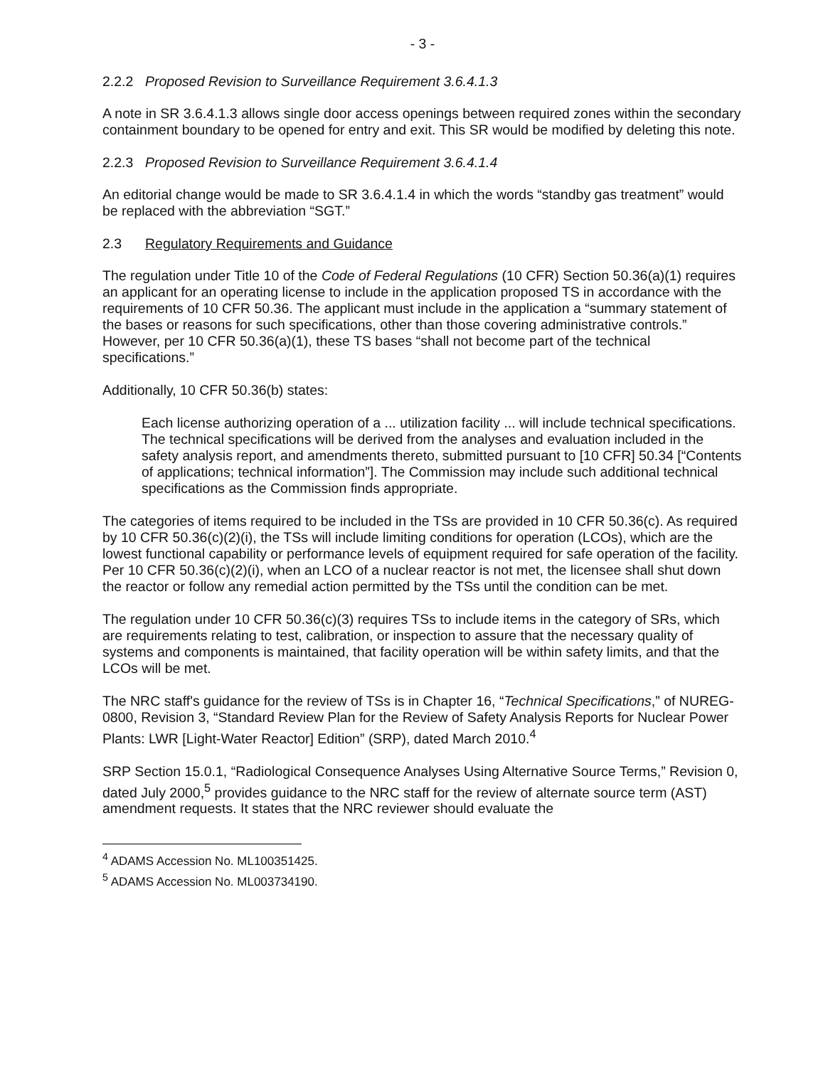- 3 -
2.2.2 Proposed Revision to Surveillance Requirement 3.6.4.1.3
A note in SR 3.6.4.1.3 allows single door access openings between required zones within the secondary containment boundary to be opened for entry and exit. This SR would be modified by deleting this note.
2.2.3 Proposed Revision to Surveillance Requirement 3.6.4.1.4
An editorial change would be made to SR 3.6.4.1.4 in which the words “standby gas treatment” would be replaced with the abbreviation “SGT.”
2.3 Regulatory Requirements and Guidance
The regulation under Title 10 of the Code of Federal Regulations (10 CFR) Section 50.36(a)(1) requires an applicant for an operating license to include in the application proposed TS in accordance with the requirements of 10 CFR 50.36. The applicant must include in the application a “summary statement of the bases or reasons for such specifications, other than those covering administrative controls.” However, per 10 CFR 50.36(a)(1), these TS bases “shall not become part of the technical specifications.”
Additionally, 10 CFR 50.36(b) states:
Each license authorizing operation of a ... utilization facility ... will include technical specifications. The technical specifications will be derived from the analyses and evaluation included in the safety analysis report, and amendments thereto, submitted pursuant to [10 CFR] 50.34 [“Contents of applications; technical information”]. The Commission may include such additional technical specifications as the Commission finds appropriate.
The categories of items required to be included in the TSs are provided in 10 CFR 50.36(c). As required by 10 CFR 50.36(c)(2)(i), the TSs will include limiting conditions for operation (LCOs), which are the lowest functional capability or performance levels of equipment required for safe operation of the facility. Per 10 CFR 50.36(c)(2)(i), when an LCO of a nuclear reactor is not met, the licensee shall shut down the reactor or follow any remedial action permitted by the TSs until the condition can be met.
The regulation under 10 CFR 50.36(c)(3) requires TSs to include items in the category of SRs, which are requirements relating to test, calibration, or inspection to assure that the necessary quality of systems and components is maintained, that facility operation will be within safety limits, and that the LCOs will be met.
The NRC staff's guidance for the review of TSs is in Chapter 16, “Technical Specifications,” of NUREG-0800, Revision 3, “Standard Review Plan for the Review of Safety Analysis Reports for Nuclear Power Plants: LWR [Light-Water Reactor] Edition” (SRP), dated March 2010.<sup>4</sup>
SRP Section 15.0.1, “Radiological Consequence Analyses Using Alternative Source Terms,” Revision 0, dated July 2000,<sup>5</sup> provides guidance to the NRC staff for the review of alternate source term (AST) amendment requests. It states that the NRC reviewer should evaluate the
<sup>4</sup> ADAMS Accession No. ML100351425.
<sup>5</sup> ADAMS Accession No. ML003734190.